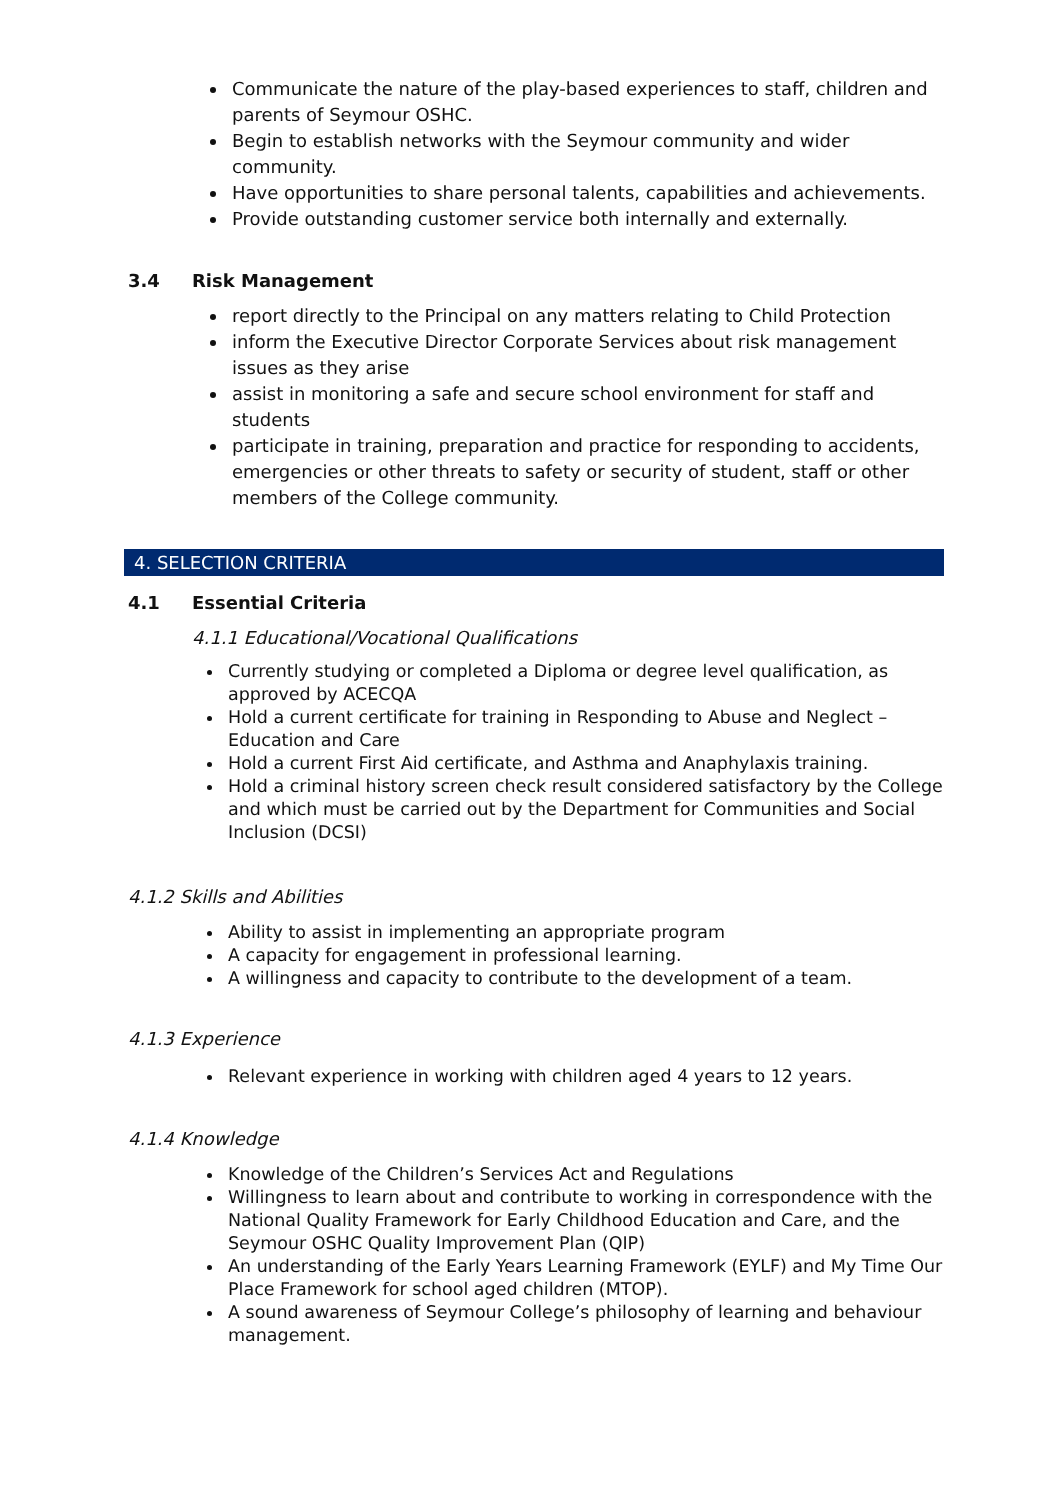Communicate the nature of the play-based experiences to staff, children and parents of Seymour OSHC.
Begin to establish networks with the Seymour community and wider community.
Have opportunities to share personal talents, capabilities and achievements.
Provide outstanding customer service both internally and externally.
3.4 Risk Management
report directly to the Principal on any matters relating to Child Protection
inform the Executive Director Corporate Services about risk management issues as they arise
assist in monitoring a safe and secure school environment for staff and students
participate in training, preparation and practice for responding to accidents, emergencies or other threats to safety or security of student, staff or other members of the College community.
4. SELECTION CRITERIA
4.1 Essential Criteria
4.1.1 Educational/Vocational Qualifications
Currently studying or completed a Diploma or degree level qualification, as approved by ACECQA
Hold a current certificate for training in Responding to Abuse and Neglect – Education and Care
Hold a current First Aid certificate, and Asthma and Anaphylaxis training.
Hold a criminal history screen check result considered satisfactory by the College and which must be carried out by the Department for Communities and Social Inclusion (DCSI)
4.1.2 Skills and Abilities
Ability to assist in implementing an appropriate program
A capacity for engagement in professional learning.
A willingness and capacity to contribute to the development of a team.
4.1.3 Experience
Relevant experience in working with children aged 4 years to 12 years.
4.1.4 Knowledge
Knowledge of the Children’s Services Act and Regulations
Willingness to learn about and contribute to working in correspondence with the National Quality Framework for Early Childhood Education and Care, and the Seymour OSHC Quality Improvement Plan (QIP)
An understanding of the Early Years Learning Framework (EYLF) and My Time Our Place Framework for school aged children (MTOP).
A sound awareness of Seymour College’s philosophy of learning and behaviour management.